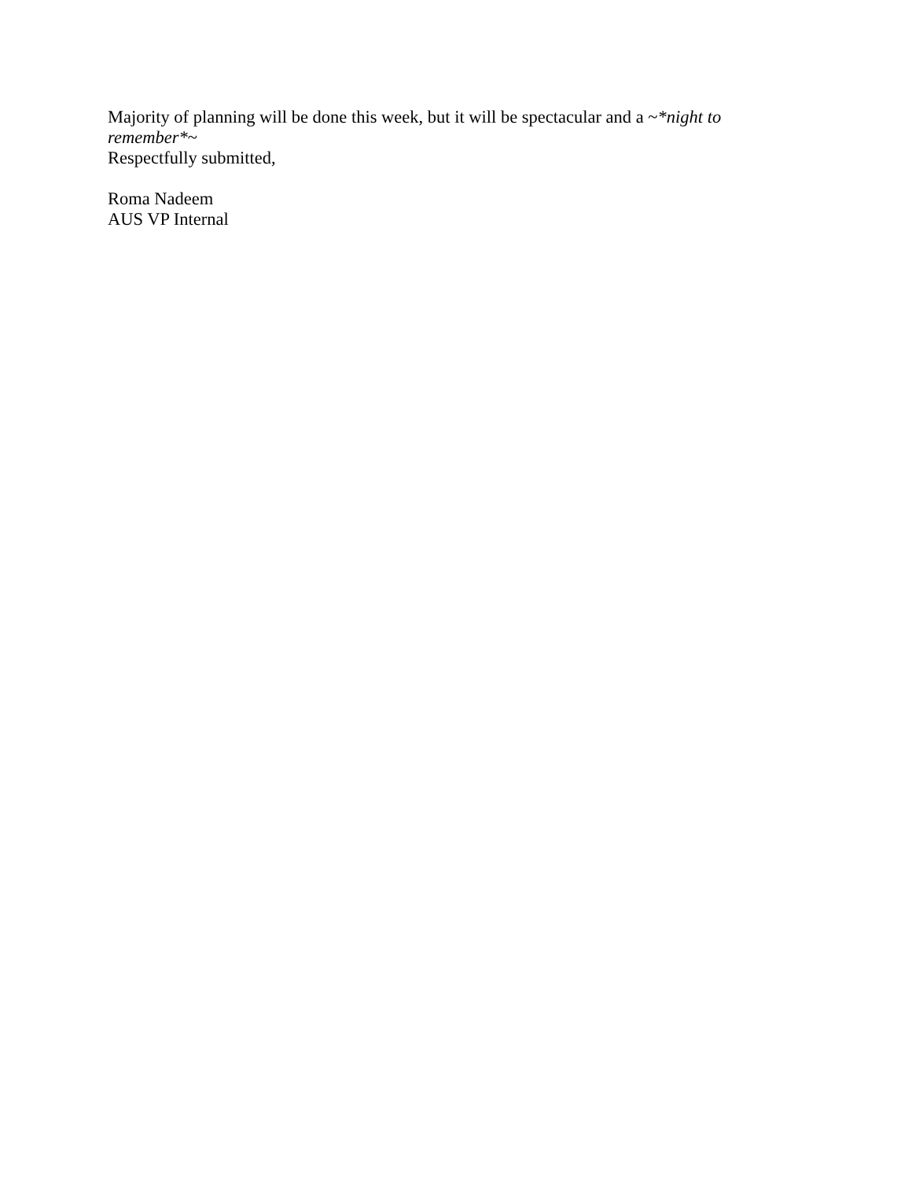Majority of planning will be done this week, but it will be spectacular and a ~*night to remember*~
Respectfully submitted,
Roma Nadeem
AUS VP Internal